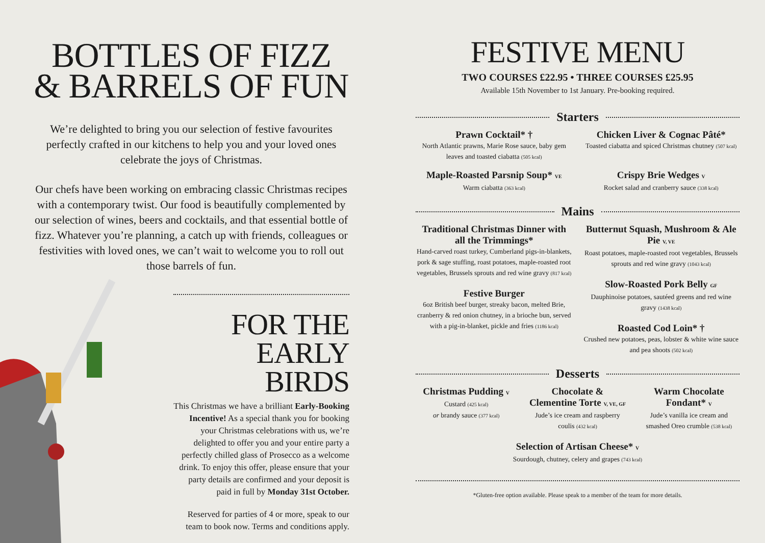BOTTLES OF FIZZ
& BARRELS OF FUN
We’re delighted to bring you our selection of festive favourites perfectly crafted in our kitchens to help you and your loved ones celebrate the joys of Christmas.
Our chefs have been working on embracing classic Christmas recipes with a contemporary twist. Our food is beautifully complemented by our selection of wines, beers and cocktails, and that essential bottle of fizz. Whatever you’re planning, a catch up with friends, colleagues or festivities with loved ones, we can’t wait to welcome you to roll out those barrels of fun.
FOR THE
EARLY BIRDS
This Christmas we have a brilliant Early-Booking Incentive! As a special thank you for booking your Christmas celebrations with us, we’re delighted to offer you and your entire party a perfectly chilled glass of Prosecco as a welcome drink. To enjoy this offer, please ensure that your party details are confirmed and your deposit is paid in full by Monday 31st October.
Reserved for parties of 4 or more, speak to our team to book now. Terms and conditions apply.
FESTIVE MENU
TWO COURSES £22.95 • THREE COURSES £25.95
Available 15th November to 1st January. Pre-booking required.
Starters
Prawn Cocktail* †
North Atlantic prawns, Marie Rose sauce, baby gem leaves and toasted ciabatta (505 kcal)
Chicken Liver & Cognac Pâté*
Toasted ciabatta and spiced Christmas chutney (507 kcal)
Maple-Roasted Parsnip Soup* VE
Warm ciabatta (363 kcal)
Crispy Brie Wedges V
Rocket salad and cranberry sauce (338 kcal)
Mains
Traditional Christmas Dinner with all the Trimmings*
Hand-carved roast turkey, Cumberland pigs-in-blankets, pork & sage stuffing, roast potatoes, maple-roasted root vegetables, Brussels sprouts and red wine gravy (817 kcal)
Festive Burger
6oz British beef burger, streaky bacon, melted Brie, cranberry & red onion chutney, in a brioche bun, served with a pig-in-blanket, pickle and fries (1186 kcal)
Butternut Squash, Mushroom & Ale Pie V, VE
Roast potatoes, maple-roasted root vegetables, Brussels sprouts and red wine gravy (1043 kcal)
Slow-Roasted Pork Belly GF
Dauphinoise potatoes, sautéed greens and red wine gravy (1438 kcal)
Roasted Cod Loin* †
Crushed new potatoes, peas, lobster & white wine sauce and pea shoots (502 kcal)
Desserts
Christmas Pudding V
Custard (425 kcal)
or brandy sauce (377 kcal)
Chocolate & Clementine Torte V, VE, GF
Jude’s ice cream and raspberry coulis (432 kcal)
Warm Chocolate Fondant* V
Jude’s vanilla ice cream and smashed Oreo crumble (538 kcal)
Selection of Artisan Cheese* V
Sourdough, chutney, celery and grapes (743 kcal)
*Gluten-free option available. Please speak to a member of the team for more details.